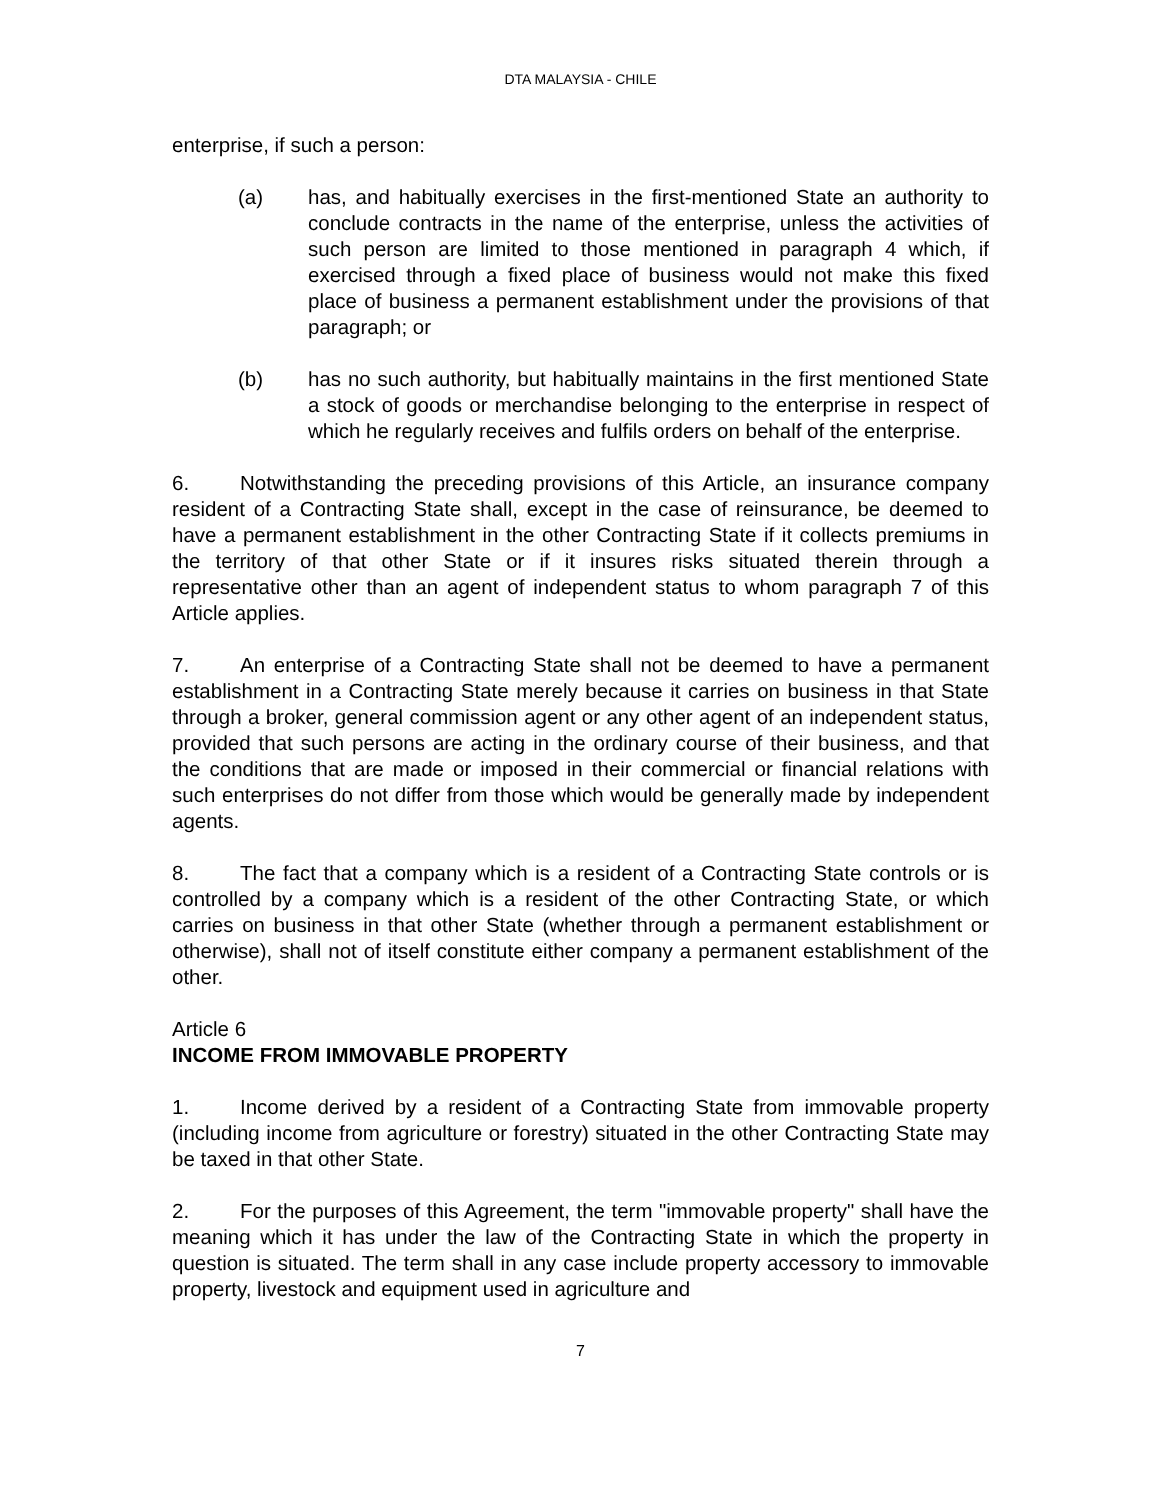DTA MALAYSIA - CHILE
enterprise, if such a person:
(a) has, and habitually exercises in the first-mentioned State an authority to conclude contracts in the name of the enterprise, unless the activities of such person are limited to those mentioned in paragraph 4 which, if exercised through a fixed place of business would not make this fixed place of business a permanent establishment under the provisions of that paragraph; or
(b) has no such authority, but habitually maintains in the first mentioned State a stock of goods or merchandise belonging to the enterprise in respect of which he regularly receives and fulfils orders on behalf of the enterprise.
6. Notwithstanding the preceding provisions of this Article, an insurance company resident of a Contracting State shall, except in the case of reinsurance, be deemed to have a permanent establishment in the other Contracting State if it collects premiums in the territory of that other State or if it insures risks situated therein through a representative other than an agent of independent status to whom paragraph 7 of this Article applies.
7. An enterprise of a Contracting State shall not be deemed to have a permanent establishment in a Contracting State merely because it carries on business in that State through a broker, general commission agent or any other agent of an independent status, provided that such persons are acting in the ordinary course of their business, and that the conditions that are made or imposed in their commercial or financial relations with such enterprises do not differ from those which would be generally made by independent agents.
8. The fact that a company which is a resident of a Contracting State controls or is controlled by a company which is a resident of the other Contracting State, or which carries on business in that other State (whether through a permanent establishment or otherwise), shall not of itself constitute either company a permanent establishment of the other.
Article 6
INCOME FROM IMMOVABLE PROPERTY
1. Income derived by a resident of a Contracting State from immovable property (including income from agriculture or forestry) situated in the other Contracting State may be taxed in that other State.
2. For the purposes of this Agreement, the term "immovable property" shall have the meaning which it has under the law of the Contracting State in which the property in question is situated. The term shall in any case include property accessory to immovable property, livestock and equipment used in agriculture and
7